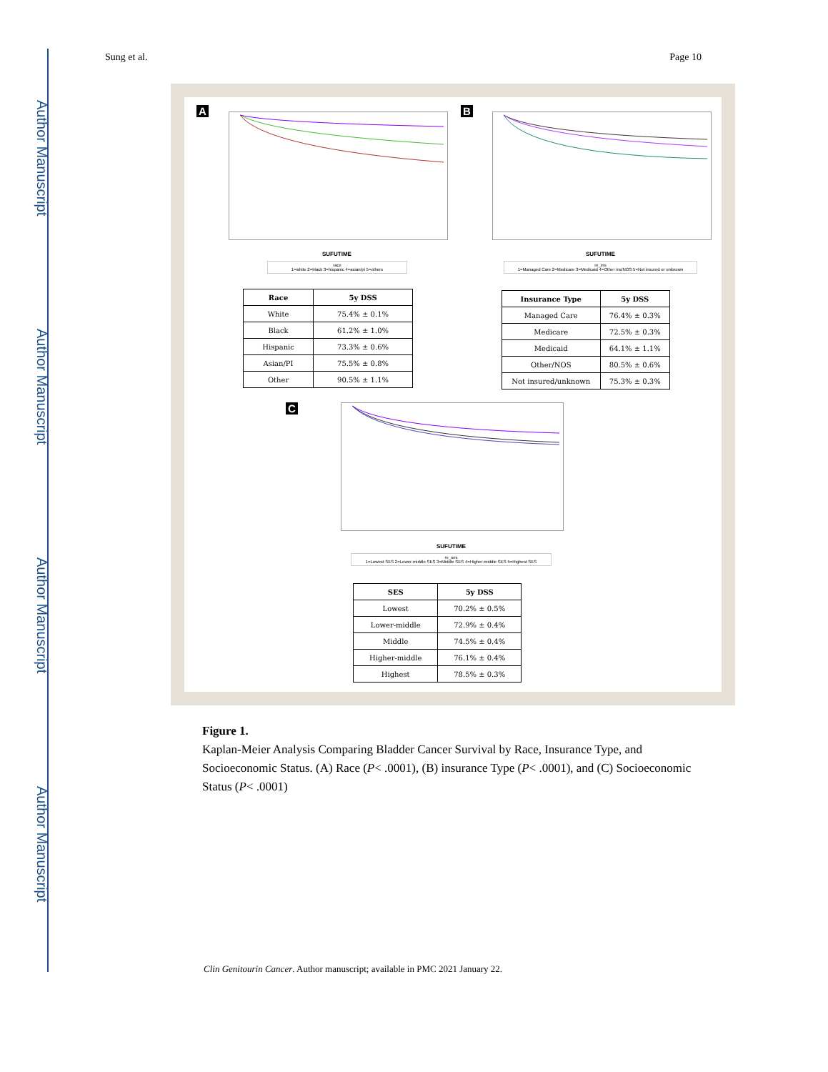Author Manuscript
Author Manuscript
Author Manuscript
Author Manuscript
Sung et al. Page 10
A
SUFUTIME
race
1=white 2=black 3=hispanic 4=asian/pi 5=others
| Race | 5y DSS |
| --- | --- |
| White | 75.4% ± 0.1% |
| Black | 61.2% ± 1.0% |
| Hispanic | 73.3% ± 0.6% |
| Asian/PI | 75.5% ± 0.8% |
| Other | 90.5% ± 1.1% |
B
SUFUTIME
re_ins
1=Managed Care 2=Medicare 3=Medicaid 4=Other ins/NOS 5=Not insured or unknown
| Insurance Type | 5y DSS |
| --- | --- |
| Managed Care | 76.4% ± 0.3% |
| Medicare | 72.5% ± 0.3% |
| Medicaid | 64.1% ± 1.1% |
| Other/NOS | 80.5% ± 0.6% |
| Not insured/unknown | 75.3% ± 0.3% |
C
SUFUTIME
re_ses
1=Lowest SES 2=Lower-middle SES 3=Middle SES 4=Higher-middle SES 5=Highest SES
| SES | 5y DSS |
| --- | --- |
| Lowest | 70.2% ± 0.5% |
| Lower-middle | 72.9% ± 0.4% |
| Middle | 74.5% ± 0.4% |
| Higher-middle | 76.1% ± 0.4% |
| Highest | 78.5% ± 0.3% |
Figure 1.
Kaplan-Meier Analysis Comparing Bladder Cancer Survival by Race, Insurance Type, and Socioeconomic Status. (A) Race (P< .0001), (B) insurance Type (P< .0001), and (C) Socioeconomic Status (P< .0001)
Clin Genitourin Cancer. Author manuscript; available in PMC 2021 January 22.